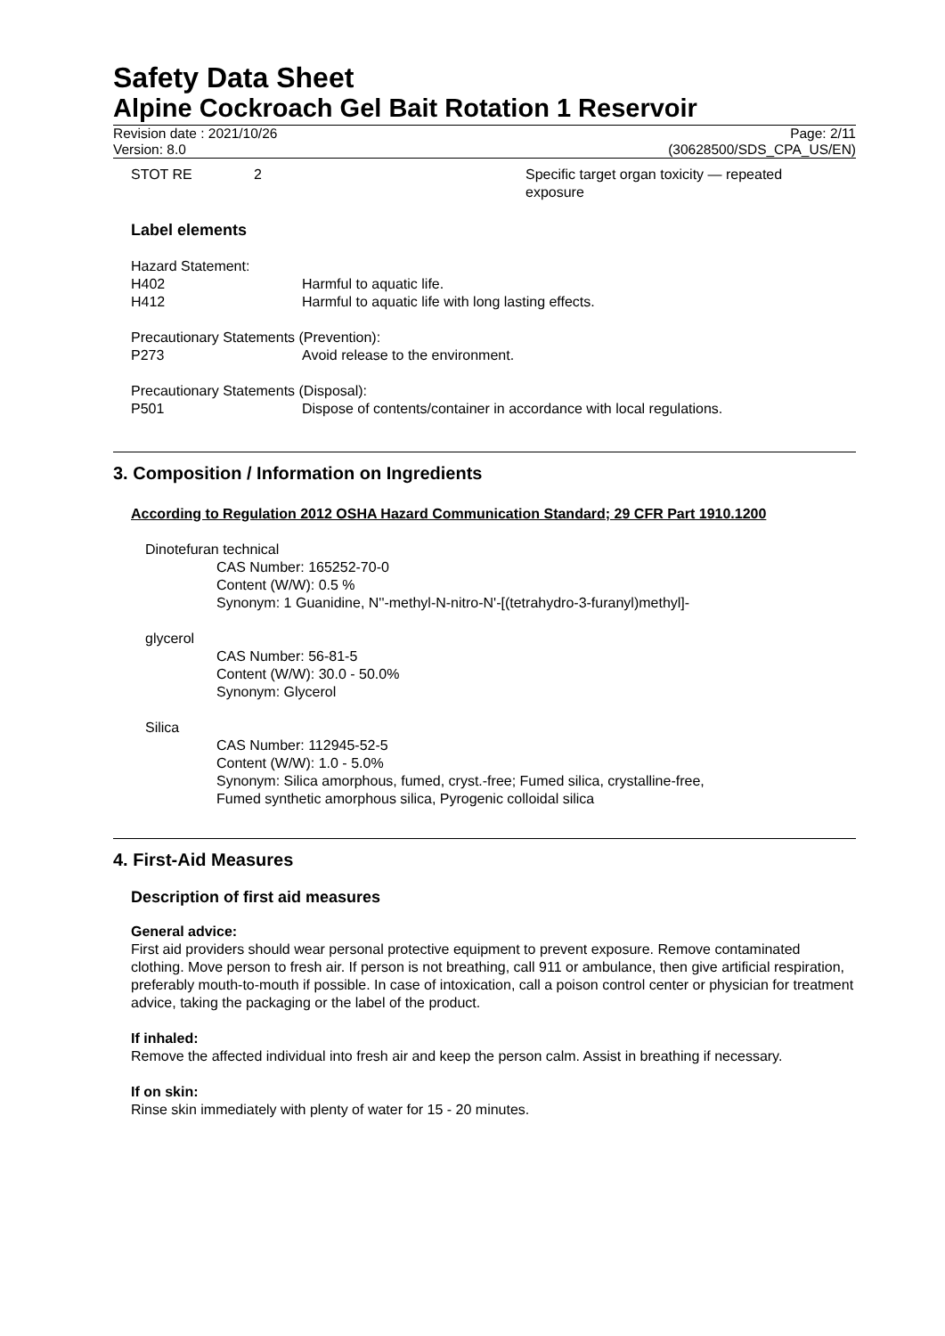Safety Data Sheet
Alpine Cockroach Gel Bait Rotation 1 Reservoir
Revision date : 2021/10/26
Version: 8.0
Page: 2/11
(30628500/SDS_CPA_US/EN)
STOT RE 2 Specific target organ toxicity — repeated
exposure
Label elements
Hazard Statement:
H402 Harmful to aquatic life.
H412 Harmful to aquatic life with long lasting effects.
Precautionary Statements (Prevention):
P273 Avoid release to the environment.
Precautionary Statements (Disposal):
P501 Dispose of contents/container in accordance with local regulations.
3. Composition / Information on Ingredients
According to Regulation 2012 OSHA Hazard Communication Standard; 29 CFR Part 1910.1200
Dinotefuran technical
CAS Number: 165252-70-0
Content (W/W): 0.5 %
Synonym: 1 Guanidine, N''-methyl-N-nitro-N'-[(tetrahydro-3-furanyl)methyl]-
glycerol
CAS Number: 56-81-5
Content (W/W): 30.0 - 50.0%
Synonym: Glycerol
Silica
CAS Number: 112945-52-5
Content (W/W): 1.0 - 5.0%
Synonym: Silica amorphous, fumed, cryst.-free; Fumed silica, crystalline-free,
Fumed synthetic amorphous silica, Pyrogenic colloidal silica
4. First-Aid Measures
Description of first aid measures
General advice:
First aid providers should wear personal protective equipment to prevent exposure. Remove contaminated clothing. Move person to fresh air. If person is not breathing, call 911 or ambulance, then give artificial respiration, preferably mouth-to-mouth if possible. In case of intoxication, call a poison control center or physician for treatment advice, taking the packaging or the label of the product.
If inhaled:
Remove the affected individual into fresh air and keep the person calm. Assist in breathing if necessary.
If on skin:
Rinse skin immediately with plenty of water for 15 - 20 minutes.